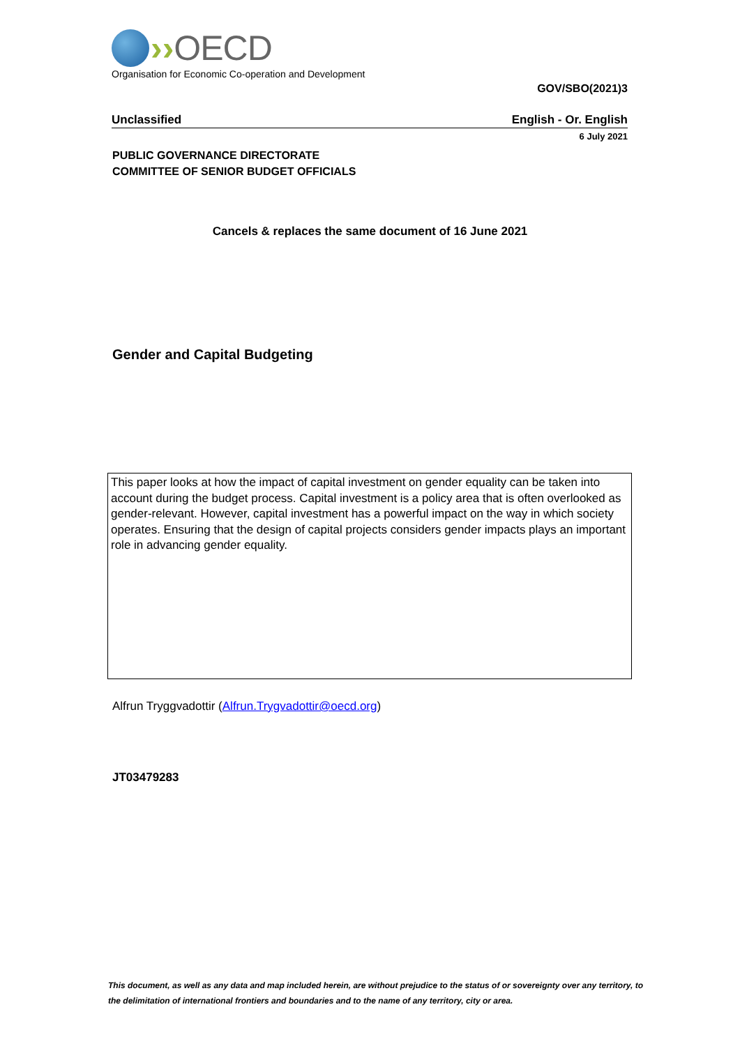›› OECD
Organisation for Economic Co-operation and Development
GOV/SBO(2021)3
Unclassified English - Or. English
6 July 2021
PUBLIC GOVERNANCE DIRECTORATE
COMMITTEE OF SENIOR BUDGET OFFICIALS
Cancels & replaces the same document of 16 June 2021
Gender and Capital Budgeting
This paper looks at how the impact of capital investment on gender equality can be taken into account during the budget process. Capital investment is a policy area that is often overlooked as gender-relevant. However, capital investment has a powerful impact on the way in which society operates. Ensuring that the design of capital projects considers gender impacts plays an important role in advancing gender equality.
Alfrun Tryggvadottir (Alfrun.Trygvadottir@oecd.org)
JT03479283
This document, as well as any data and map included herein, are without prejudice to the status of or sovereignty over any territory, to the delimitation of international frontiers and boundaries and to the name of any territory, city or area.